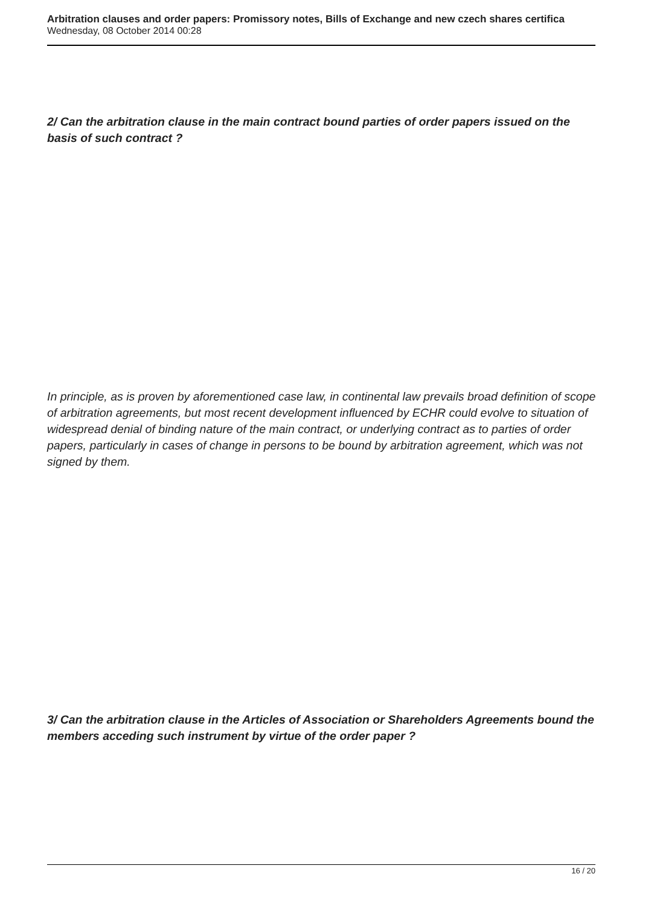Arbitration clauses and order papers: Promissory notes, Bills of Exchange and new czech shares certifica
Wednesday, 08 October 2014 00:28
2/ Can the arbitration clause in the main contract bound parties of order papers issued on the basis of such contract ?
In principle, as is proven by aforementioned case law, in continental law prevails broad definition of scope of arbitration agreements, but most recent development influenced by ECHR could evolve to situation of widespread denial of binding nature of the main contract, or underlying contract as to parties of order papers, particularly in cases of change in persons to be bound by arbitration agreement, which was not signed by them.
3/ Can the arbitration clause in the Articles of Association or Shareholders Agreements bound the members acceding such instrument by virtue of the order paper ?
16 / 20